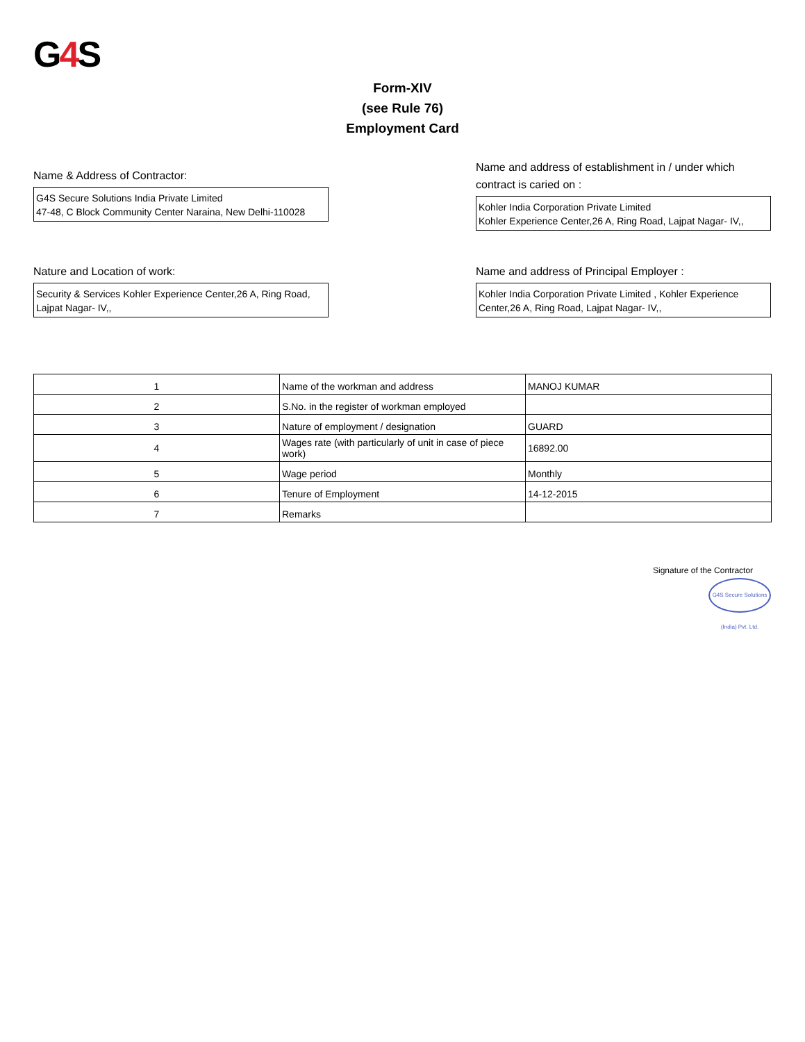G4 S
Form-XIV
(see Rule 76)
Employment Card
Name & Address of Contractor:
G4S Secure Solutions India Private Limited
47-48, C Block Community Center Naraina, New Delhi-110028
Name and address of establishment in / under which contract is caried on :
Kohler India Corporation Private Limited
Kohler Experience Center,26 A, Ring Road, Lajpat Nagar- IV,,
Nature and Location of work:
Security & Services Kohler Experience Center,26 A, Ring Road, Lajpat Nagar- IV,,
Name and address of Principal Employer :
Kohler India Corporation Private Limited , Kohler Experience Center,26 A, Ring Road, Lajpat Nagar- IV,,
| 1 | Name of the workman and address | MANOJ KUMAR |
| 2 | S.No. in the register of workman employed | |
| 3 | Nature of employment / designation | GUARD |
| 4 | Wages rate (with particularly of unit in case of piece work) | 16892.00 |
| 5 | Wage period | Monthly |
| 6 | Tenure of Employment | 14-12-2015 |
| 7 | Remarks | |
Signature of the Contractor
G4S Secure Solutions (India) Pvt. Ltd.